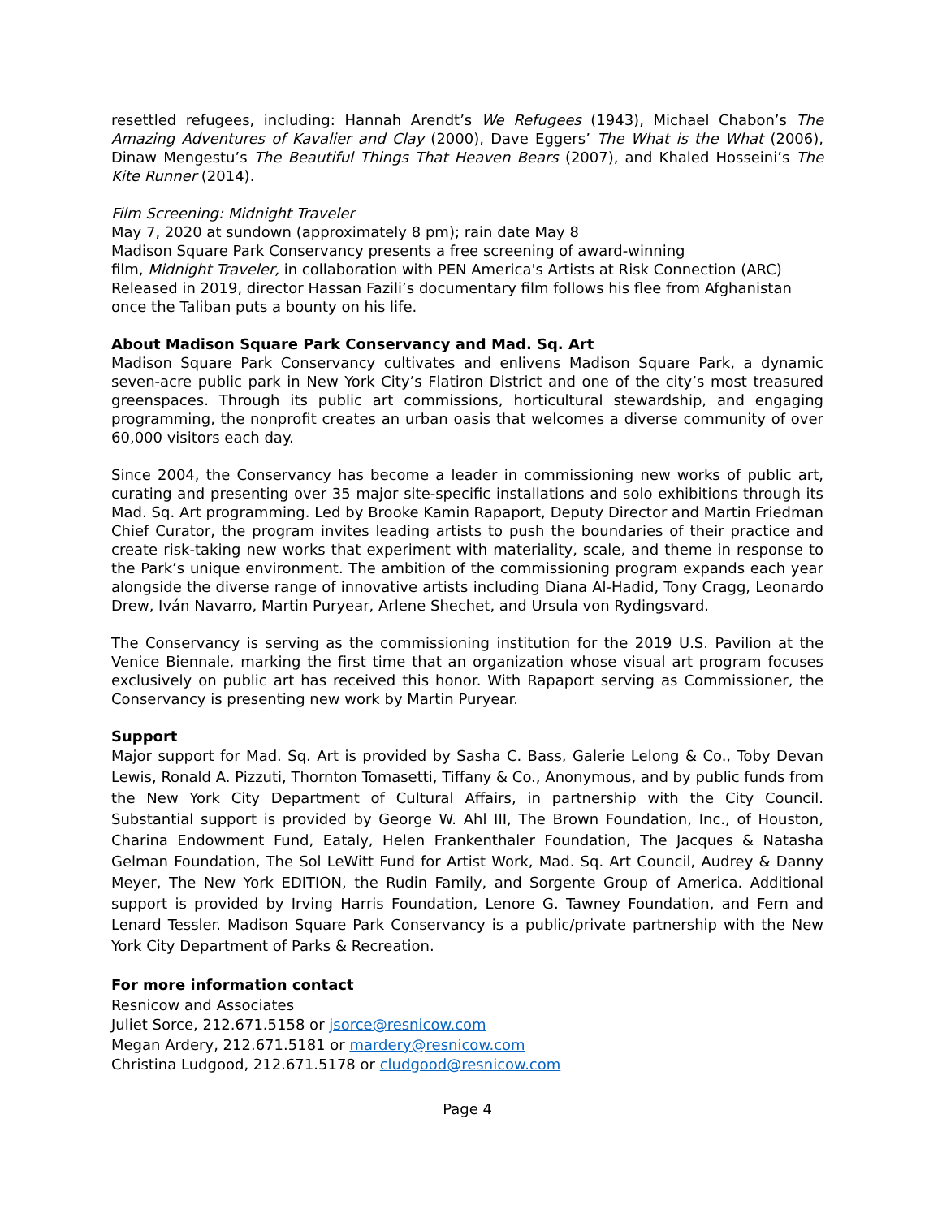resettled refugees, including: Hannah Arendt’s We Refugees (1943), Michael Chabon’s The Amazing Adventures of Kavalier and Clay (2000), Dave Eggers’ The What is the What (2006), Dinaw Mengestu’s The Beautiful Things That Heaven Bears (2007), and Khaled Hosseini’s The Kite Runner (2014).
Film Screening: Midnight Traveler
May 7, 2020 at sundown (approximately 8 pm); rain date May 8
Madison Square Park Conservancy presents a free screening of award-winning
film, Midnight Traveler, in collaboration with PEN America's Artists at Risk Connection (ARC)
Released in 2019, director Hassan Fazili’s documentary film follows his flee from Afghanistan once the Taliban puts a bounty on his life.
About Madison Square Park Conservancy and Mad. Sq. Art
Madison Square Park Conservancy cultivates and enlivens Madison Square Park, a dynamic seven-acre public park in New York City’s Flatiron District and one of the city’s most treasured greenspaces. Through its public art commissions, horticultural stewardship, and engaging programming, the nonprofit creates an urban oasis that welcomes a diverse community of over 60,000 visitors each day.
Since 2004, the Conservancy has become a leader in commissioning new works of public art, curating and presenting over 35 major site-specific installations and solo exhibitions through its Mad. Sq. Art programming. Led by Brooke Kamin Rapaport, Deputy Director and Martin Friedman Chief Curator, the program invites leading artists to push the boundaries of their practice and create risk-taking new works that experiment with materiality, scale, and theme in response to the Park’s unique environment. The ambition of the commissioning program expands each year alongside the diverse range of innovative artists including Diana Al-Hadid, Tony Cragg, Leonardo Drew, Iván Navarro, Martin Puryear, Arlene Shechet, and Ursula von Rydingsvard.
The Conservancy is serving as the commissioning institution for the 2019 U.S. Pavilion at the Venice Biennale, marking the first time that an organization whose visual art program focuses exclusively on public art has received this honor. With Rapaport serving as Commissioner, the Conservancy is presenting new work by Martin Puryear.
Support
Major support for Mad. Sq. Art is provided by Sasha C. Bass, Galerie Lelong & Co., Toby Devan Lewis, Ronald A. Pizzuti, Thornton Tomasetti, Tiffany & Co., Anonymous, and by public funds from the New York City Department of Cultural Affairs, in partnership with the City Council. Substantial support is provided by George W. Ahl III, The Brown Foundation, Inc., of Houston, Charina Endowment Fund, Eataly, Helen Frankenthaler Foundation, The Jacques & Natasha Gelman Foundation, The Sol LeWitt Fund for Artist Work, Mad. Sq. Art Council, Audrey & Danny Meyer, The New York EDITION, the Rudin Family, and Sorgente Group of America. Additional support is provided by Irving Harris Foundation, Lenore G. Tawney Foundation, and Fern and Lenard Tessler. Madison Square Park Conservancy is a public/private partnership with the New York City Department of Parks & Recreation.
For more information contact
Resnicow and Associates
Juliet Sorce, 212.671.5158 or jsorce@resnicow.com
Megan Ardery, 212.671.5181 or mardery@resnicow.com
Christina Ludgood, 212.671.5178 or cludgood@resnicow.com
Page 4